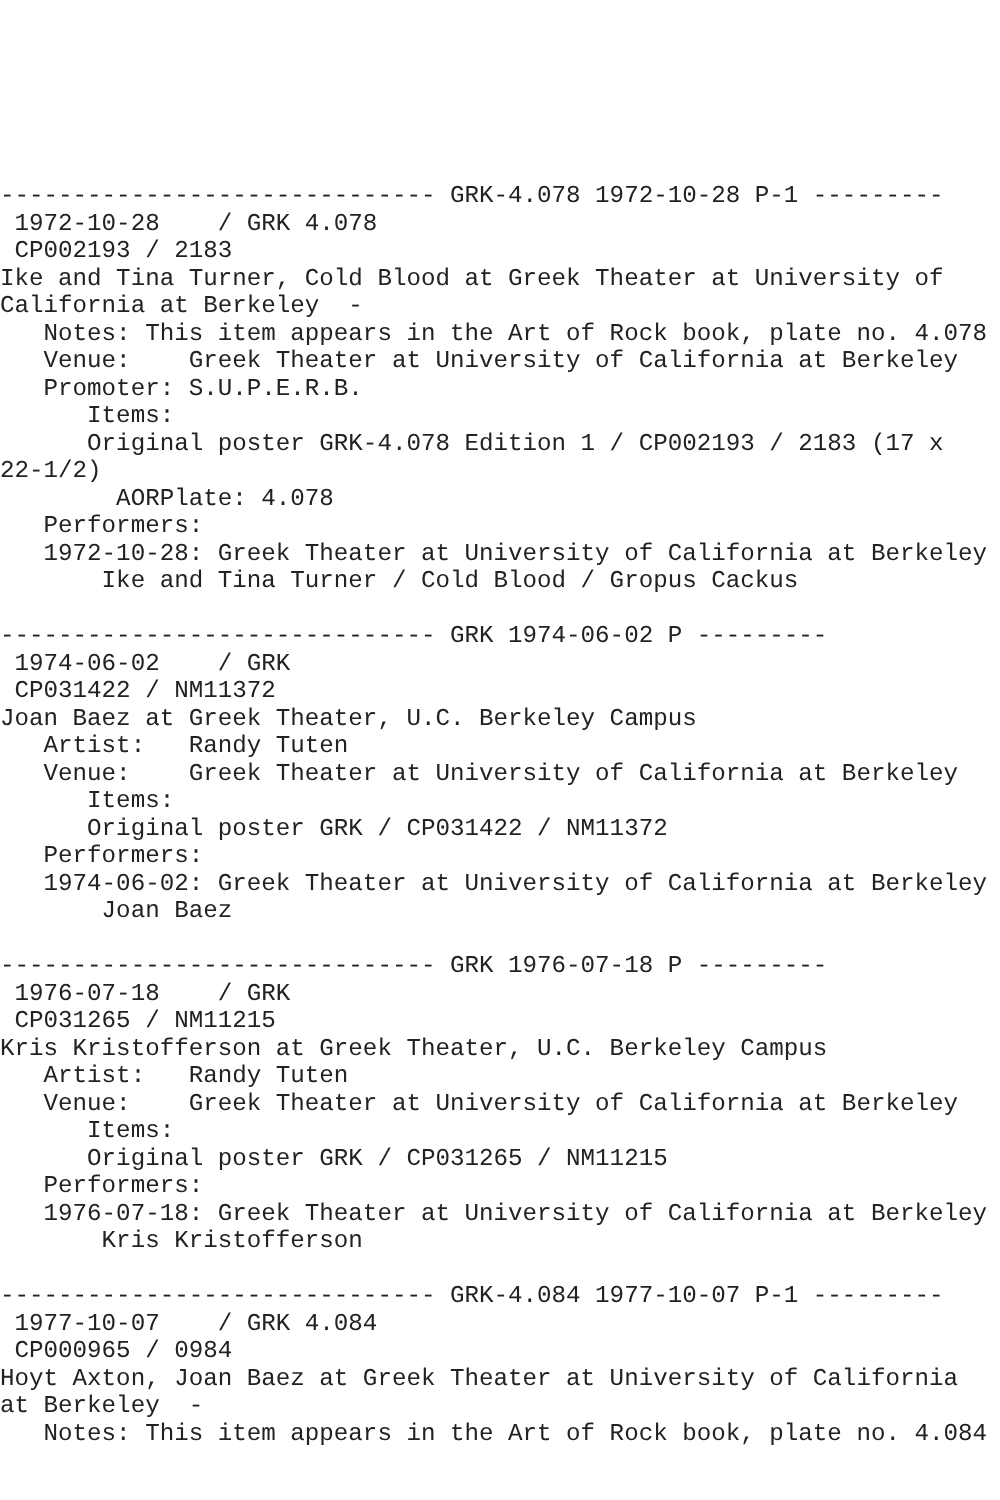------------------------------ GRK-4.078 1972-10-28 P-1 ---------
 1972-10-28    / GRK 4.078
 CP002193 / 2183
Ike and Tina Turner, Cold Blood at Greek Theater at University of
California at Berkeley  -
   Notes: This item appears in the Art of Rock book, plate no. 4.078
   Venue:    Greek Theater at University of California at Berkeley
   Promoter: S.U.P.E.R.B.
      Items:
      Original poster GRK-4.078 Edition 1 / CP002193 / 2183 (17 x
22-1/2)
        AORPlate: 4.078
   Performers:
   1972-10-28: Greek Theater at University of California at Berkeley
       Ike and Tina Turner / Cold Blood / Gropus Cackus

------------------------------ GRK 1974-06-02 P ---------
 1974-06-02    / GRK
 CP031422 / NM11372
Joan Baez at Greek Theater, U.C. Berkeley Campus
   Artist:   Randy Tuten
   Venue:    Greek Theater at University of California at Berkeley
      Items:
      Original poster GRK / CP031422 / NM11372
   Performers:
   1974-06-02: Greek Theater at University of California at Berkeley
       Joan Baez

------------------------------ GRK 1976-07-18 P ---------
 1976-07-18    / GRK
 CP031265 / NM11215
Kris Kristofferson at Greek Theater, U.C. Berkeley Campus
   Artist:   Randy Tuten
   Venue:    Greek Theater at University of California at Berkeley
      Items:
      Original poster GRK / CP031265 / NM11215
   Performers:
   1976-07-18: Greek Theater at University of California at Berkeley
       Kris Kristofferson

------------------------------ GRK-4.084 1977-10-07 P-1 ---------
 1977-10-07    / GRK 4.084
 CP000965 / 0984
Hoyt Axton, Joan Baez at Greek Theater at University of California
at Berkeley  -
   Notes: This item appears in the Art of Rock book, plate no. 4.084